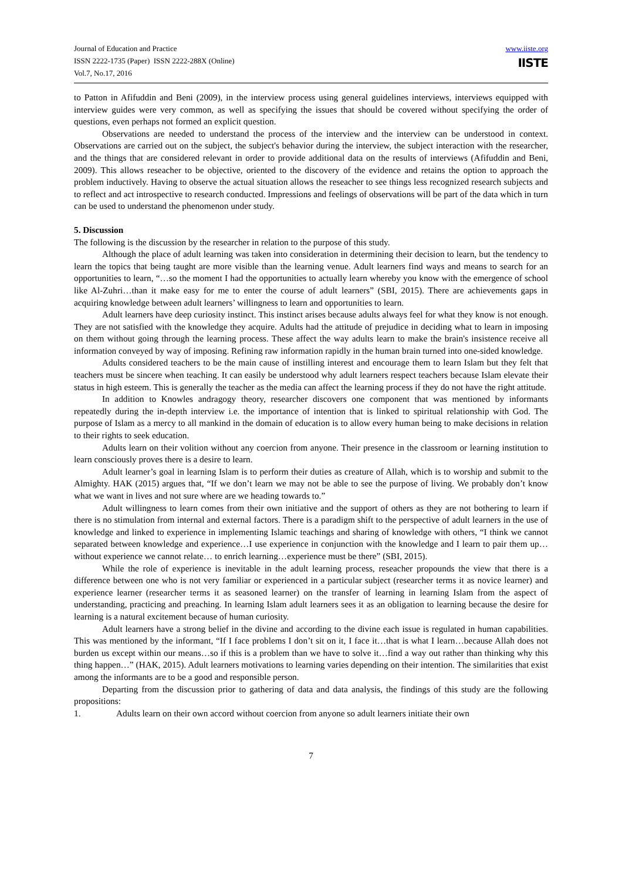Journal of Education and Practice
ISSN 2222-1735 (Paper) ISSN 2222-288X (Online)
Vol.7, No.17, 2016
www.iiste.org
IISTE
to Patton in Afifuddin and Beni (2009), in the interview process using general guidelines interviews, interviews equipped with interview guides were very common, as well as specifying the issues that should be covered without specifying the order of questions, even perhaps not formed an explicit question.
Observations are needed to understand the process of the interview and the interview can be understood in context. Observations are carried out on the subject, the subject's behavior during the interview, the subject interaction with the researcher, and the things that are considered relevant in order to provide additional data on the results of interviews (Afifuddin and Beni, 2009). This allows reseacher to be objective, oriented to the discovery of the evidence and retains the option to approach the problem inductively. Having to observe the actual situation allows the reseacher to see things less recognized research subjects and to reflect and act introspective to research conducted. Impressions and feelings of observations will be part of the data which in turn can be used to understand the phenomenon under study.
5. Discussion
The following is the discussion by the researcher in relation to the purpose of this study.
Although the place of adult learning was taken into consideration in determining their decision to learn, but the tendency to learn the topics that being taught are more visible than the learning venue. Adult learners find ways and means to search for an opportunities to learn, “…so the moment I had the opportunities to actually learn whereby you know with the emergence of school like Al-Zuhri…than it make easy for me to enter the course of adult learners” (SBI, 2015). There are achievements gaps in acquiring knowledge between adult learners’ willingness to learn and opportunities to learn.
Adult learners have deep curiosity instinct. This instinct arises because adults always feel for what they know is not enough. They are not satisfied with the knowledge they acquire. Adults had the attitude of prejudice in deciding what to learn in imposing on them without going through the learning process. These affect the way adults learn to make the brain's insistence receive all information conveyed by way of imposing. Refining raw information rapidly in the human brain turned into one-sided knowledge.
Adults considered teachers to be the main cause of instilling interest and encourage them to learn Islam but they felt that teachers must be sincere when teaching. It can easily be understood why adult learners respect teachers because Islam elevate their status in high esteem. This is generally the teacher as the media can affect the learning process if they do not have the right attitude.
In addition to Knowles andragogy theory, researcher discovers one component that was mentioned by informants repeatedly during the in-depth interview i.e. the importance of intention that is linked to spiritual relationship with God. The purpose of Islam as a mercy to all mankind in the domain of education is to allow every human being to make decisions in relation to their rights to seek education.
Adults learn on their volition without any coercion from anyone. Their presence in the classroom or learning institution to learn consciously proves there is a desire to learn.
Adult learner’s goal in learning Islam is to perform their duties as creature of Allah, which is to worship and submit to the Almighty. HAK (2015) argues that, “If we don’t learn we may not be able to see the purpose of living. We probably don’t know what we want in lives and not sure where are we heading towards to.”
Adult willingness to learn comes from their own initiative and the support of others as they are not bothering to learn if there is no stimulation from internal and external factors. There is a paradigm shift to the perspective of adult learners in the use of knowledge and linked to experience in implementing Islamic teachings and sharing of knowledge with others, “I think we cannot separated between knowledge and experience…I use experience in conjunction with the knowledge and I learn to pair them up…without experience we cannot relate… to enrich learning…experience must be there” (SBI, 2015).
While the role of experience is inevitable in the adult learning process, reseacher propounds the view that there is a difference between one who is not very familiar or experienced in a particular subject (researcher terms it as novice learner) and experience learner (researcher terms it as seasoned learner) on the transfer of learning in learning Islam from the aspect of understanding, practicing and preaching. In learning Islam adult learners sees it as an obligation to learning because the desire for learning is a natural excitement because of human curiosity.
Adult learners have a strong belief in the divine and according to the divine each issue is regulated in human capabilities. This was mentioned by the informant, “If I face problems I don’t sit on it, I face it…that is what I learn…because Allah does not burden us except within our means…so if this is a problem than we have to solve it…find a way out rather than thinking why this thing happen…” (HAK, 2015). Adult learners motivations to learning varies depending on their intention. The similarities that exist among the informants are to be a good and responsible person.
Departing from the discussion prior to gathering of data and data analysis, the findings of this study are the following propositions:
1. Adults learn on their own accord without coercion from anyone so adult learners initiate their own
7